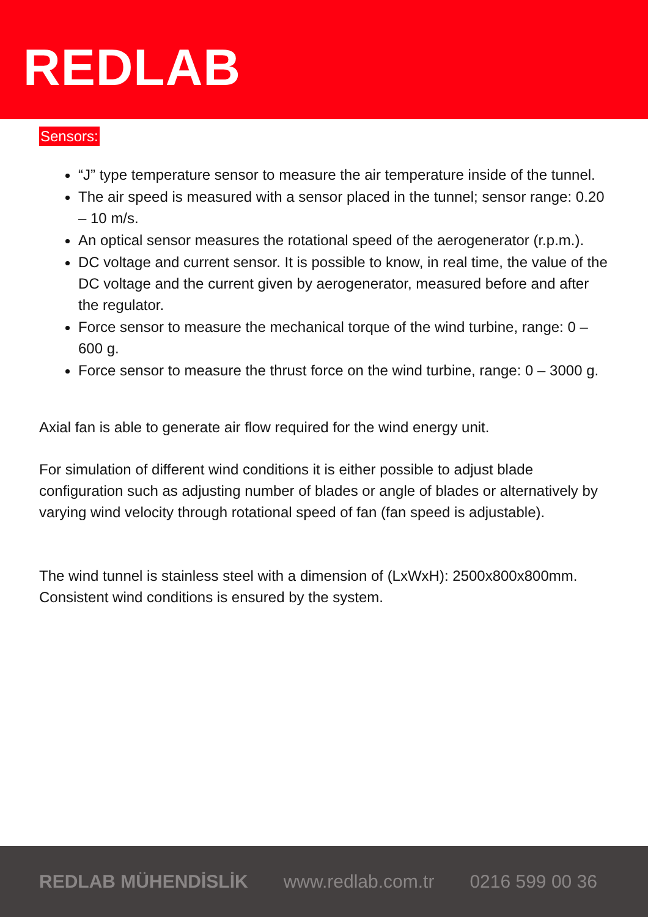REDLAB
Sensors:
“J” type temperature sensor to measure the air temperature inside of the tunnel.
The air speed is measured with a sensor placed in the tunnel; sensor range: 0.20 – 10 m/s.
An optical sensor measures the rotational speed of the aerogenerator (r.p.m.).
DC voltage and current sensor. It is possible to know, in real time, the value of the DC voltage and the current given by aerogenerator, measured before and after the regulator.
Force sensor to measure the mechanical torque of the wind turbine, range: 0 – 600 g.
Force sensor to measure the thrust force on the wind turbine, range: 0 – 3000 g.
Axial fan is able to generate air flow required for the wind energy unit.
For simulation of different wind conditions it is either possible to adjust blade configuration such as adjusting number of blades or angle of blades or alternatively by varying wind velocity through rotational speed of fan (fan speed is adjustable).
The wind tunnel is stainless steel with a dimension of (LxWxH): 2500x800x800mm. Consistent wind conditions is ensured by the system.
REDLAB MÜHENDİSLİK www.redlab.com.tr 0216 599 00 36